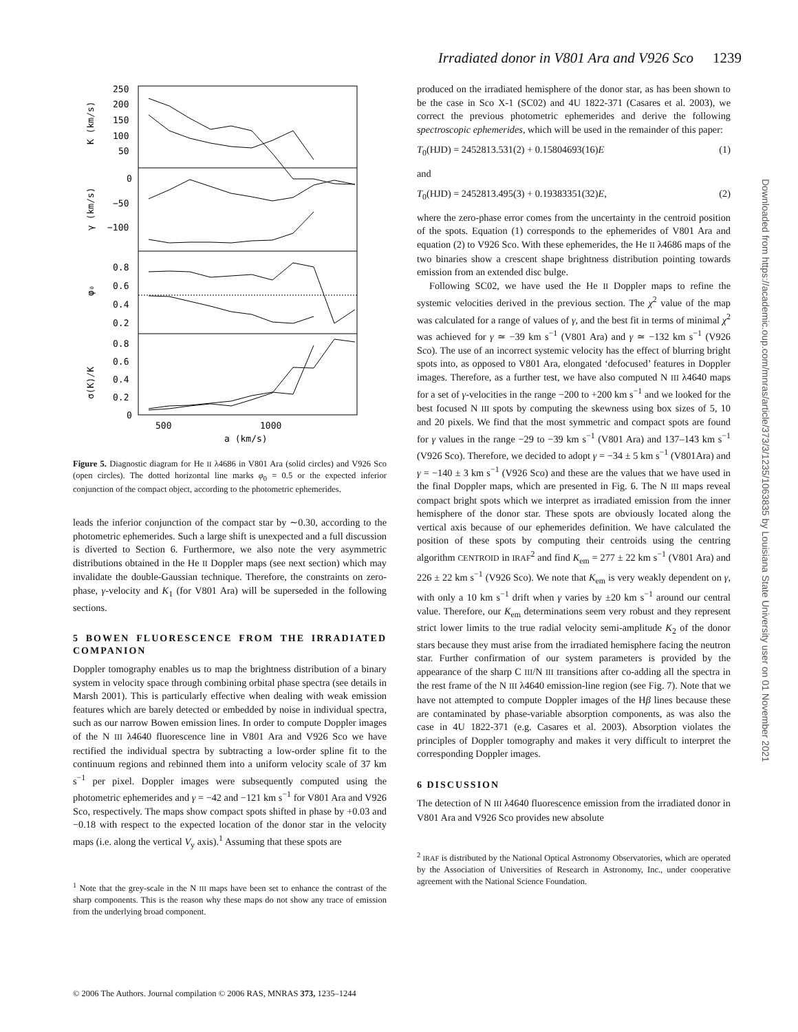Irradiated donor in V801 Ara and V926 Sco 1239
250
200
150
100
50
0
−50
−100
0.8
0.6
0.4
0.2
0.8
0.6
0.4
0.2
0
500
1000
a (km/s)
K (km/s)
γ (km/s)
φ₀
σ(K)/K
Figure 5. Diagnostic diagram for He II λ4686 in V801 Ara (solid circles) and V926 Sco (open circles). The dotted horizontal line marks φ<sub>0</sub> = 0.5 or the expected inferior conjunction of the compact object, according to the photometric ephemerides.
leads the inferior conjunction of the compact star by ∼0.30, according to the photometric ephemerides. Such a large shift is unexpected and a full discussion is diverted to Section 6. Furthermore, we also note the very asymmetric distributions obtained in the He II Doppler maps (see next section) which may invalidate the double-Gaussian technique. Therefore, the constraints on zero-phase, γ-velocity and K<sub>1</sub> (for V801 Ara) will be superseded in the following sections.
5 BOWEN FLUORESCENCE FROM THE IRRADIATED COMPANION
Doppler tomography enables us to map the brightness distribution of a binary system in velocity space through combining orbital phase spectra (see details in Marsh 2001). This is particularly effective when dealing with weak emission features which are barely detected or embedded by noise in individual spectra, such as our narrow Bowen emission lines. In order to compute Doppler images of the N III λ4640 fluorescence line in V801 Ara and V926 Sco we have rectified the individual spectra by subtracting a low-order spline fit to the continuum regions and rebinned them into a uniform velocity scale of 37 km s<sup>−1</sup> per pixel. Doppler images were subsequently computed using the photometric ephemerides and γ = −42 and −121 km s<sup>−1</sup> for V801 Ara and V926 Sco, respectively. The maps show compact spots shifted in phase by +0.03 and −0.18 with respect to the expected location of the donor star in the velocity maps (i.e. along the vertical V<sub>y</sub> axis).<sup>1</sup> Assuming that these spots are
<sup>1</sup> Note that the grey-scale in the N III maps have been set to enhance the contrast of the sharp components. This is the reason why these maps do not show any trace of emission from the underlying broad component.
produced on the irradiated hemisphere of the donor star, as has been shown to be the case in Sco X-1 (SC02) and 4U 1822-371 (Casares et al. 2003), we correct the previous photometric ephemerides and derive the following spectroscopic ephemerides, which will be used in the remainder of this paper:
T<sub>0</sub>(HJD) = 2452813.531(2) + 0.15804693(16)E (1)
and
T<sub>0</sub>(HJD) = 2452813.495(3) + 0.19383351(32)E, (2)
where the zero-phase error comes from the uncertainty in the centroid position of the spots. Equation (1) corresponds to the ephemerides of V801 Ara and equation (2) to V926 Sco. With these ephemerides, the He II λ4686 maps of the two binaries show a crescent shape brightness distribution pointing towards emission from an extended disc bulge.
Following SC02, we have used the He II Doppler maps to refine the systemic velocities derived in the previous section. The χ<sup>2</sup> value of the map was calculated for a range of values of γ, and the best fit in terms of minimal χ<sup>2</sup> was achieved for γ ≃ −39 km s<sup>−1</sup> (V801 Ara) and γ ≃ −132 km s<sup>−1</sup> (V926 Sco). The use of an incorrect systemic velocity has the effect of blurring bright spots into, as opposed to V801 Ara, elongated ‘defocused’ features in Doppler images. Therefore, as a further test, we have also computed N III λ4640 maps for a set of γ-velocities in the range −200 to +200 km s<sup>−1</sup> and we looked for the best focused N III spots by computing the skewness using box sizes of 5, 10 and 20 pixels. We find that the most symmetric and compact spots are found for γ values in the range −29 to −39 km s<sup>−1</sup> (V801 Ara) and 137–143 km s<sup>−1</sup> (V926 Sco). Therefore, we decided to adopt γ = −34 ± 5 km s<sup>−1</sup> (V801Ara) and γ = −140 ± 3 km s<sup>−1</sup> (V926 Sco) and these are the values that we have used in the final Doppler maps, which are presented in Fig. 6. The N III maps reveal compact bright spots which we interpret as irradiated emission from the inner hemisphere of the donor star. These spots are obviously located along the vertical axis because of our ephemerides definition. We have calculated the position of these spots by computing their centroids using the centring algorithm CENTROID in IRAF<sup>2</sup> and find K<sub>em</sub> = 277 ± 22 km s<sup>−1</sup> (V801 Ara) and 226 ± 22 km s<sup>−1</sup> (V926 Sco). We note that K<sub>em</sub> is very weakly dependent on γ, with only a 10 km s<sup>−1</sup> drift when γ varies by ±20 km s<sup>−1</sup> around our central value. Therefore, our K<sub>em</sub> determinations seem very robust and they represent strict lower limits to the true radial velocity semi-amplitude K<sub>2</sub> of the donor stars because they must arise from the irradiated hemisphere facing the neutron star. Further confirmation of our system parameters is provided by the appearance of the sharp C III/N III transitions after co-adding all the spectra in the rest frame of the N III λ4640 emission-line region (see Fig. 7). Note that we have not attempted to compute Doppler images of the Hβ lines because these are contaminated by phase-variable absorption components, as was also the case in 4U 1822-371 (e.g. Casares et al. 2003). Absorption violates the principles of Doppler tomography and makes it very difficult to interpret the corresponding Doppler images.
6 DISCUSSION
The detection of N III λ4640 fluorescence emission from the irradiated donor in V801 Ara and V926 Sco provides new absolute
<sup>2</sup> IRAF is distributed by the National Optical Astronomy Observatories, which are operated by the Association of Universities of Research in Astronomy, Inc., under cooperative agreement with the National Science Foundation.
© 2006 The Authors. Journal compilation © 2006 RAS, MNRAS 373, 1235–1244
Downloaded from https://academic.oup.com/mnras/article/373/3/1235/1063835 by Louisiana State University user on 01 November 2021